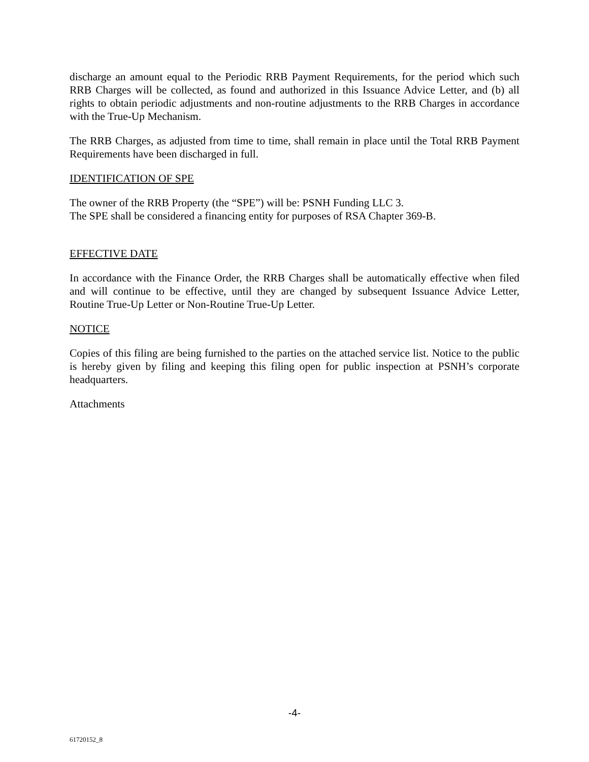discharge an amount equal to the Periodic RRB Payment Requirements, for the period which such RRB Charges will be collected, as found and authorized in this Issuance Advice Letter, and (b) all rights to obtain periodic adjustments and non-routine adjustments to the RRB Charges in accordance with the True-Up Mechanism.
The RRB Charges, as adjusted from time to time, shall remain in place until the Total RRB Payment Requirements have been discharged in full.
IDENTIFICATION OF SPE
The owner of the RRB Property (the “SPE”) will be: PSNH Funding LLC 3.
The SPE shall be considered a financing entity for purposes of RSA Chapter 369-B.
EFFECTIVE DATE
In accordance with the Finance Order, the RRB Charges shall be automatically effective when filed and will continue to be effective, until they are changed by subsequent Issuance Advice Letter, Routine True-Up Letter or Non-Routine True-Up Letter.
NOTICE
Copies of this filing are being furnished to the parties on the attached service list. Notice to the public is hereby given by filing and keeping this filing open for public inspection at PSNH’s corporate headquarters.
Attachments
-4-
61720152_8